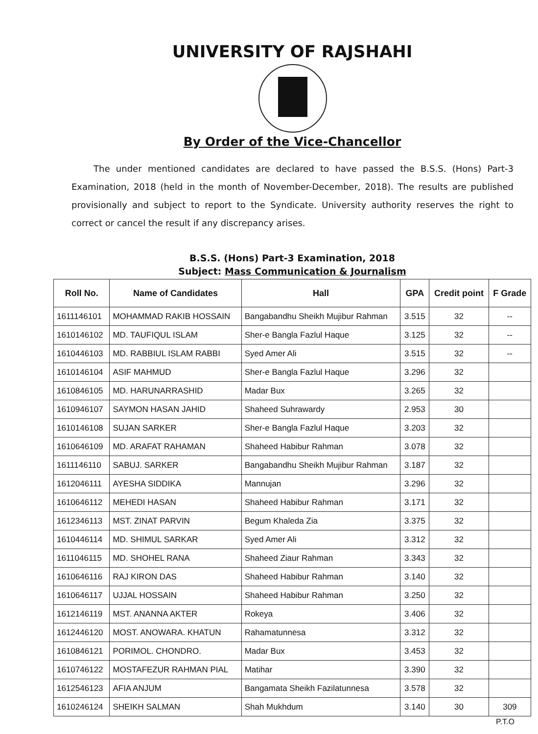UNIVERSITY OF RAJSHAHI
By Order of the Vice-Chancellor
The under mentioned candidates are declared to have passed the B.S.S. (Hons) Part-3 Examination, 2018 (held in the month of November-December, 2018). The results are published provisionally and subject to report to the Syndicate. University authority reserves the right to correct or cancel the result if any discrepancy arises.
B.S.S. (Hons) Part-3 Examination, 2018
Subject: Mass Communication & Journalism
| Roll No. | Name of Candidates | Hall | GPA | Credit point | F Grade |
| --- | --- | --- | --- | --- | --- |
| 1611146101 | MOHAMMAD RAKIB HOSSAIN | Bangabandhu Sheikh Mujibur Rahman | 3.515 | 32 | -- |
| 1610146102 | MD. TAUFIQUL ISLAM | Sher-e Bangla Fazlul Haque | 3.125 | 32 | -- |
| 1610446103 | MD. RABBIUL ISLAM RABBI | Syed Amer Ali | 3.515 | 32 | -- |
| 1610146104 | ASIF MAHMUD | Sher-e Bangla Fazlul Haque | 3.296 | 32 | |
| 1610846105 | MD. HARUNARRASHID | Madar Bux | 3.265 | 32 | |
| 1610946107 | SAYMON HASAN JAHID | Shaheed Suhrawardy | 2.953 | 30 | |
| 1610146108 | SUJAN SARKER | Sher-e Bangla Fazlul Haque | 3.203 | 32 | |
| 1610646109 | MD. ARAFAT RAHAMAN | Shaheed Habibur Rahman | 3.078 | 32 | |
| 1611146110 | SABUJ. SARKER | Bangabandhu Sheikh Mujibur Rahman | 3.187 | 32 | |
| 1612046111 | AYESHA SIDDIKA | Mannujan | 3.296 | 32 | |
| 1610646112 | MEHEDI HASAN | Shaheed Habibur Rahman | 3.171 | 32 | |
| 1612346113 | MST. ZINAT PARVIN | Begum Khaleda Zia | 3.375 | 32 | |
| 1610446114 | MD. SHIMUL SARKAR | Syed Amer Ali | 3.312 | 32 | |
| 1611046115 | MD. SHOHEL RANA | Shaheed Ziaur Rahman | 3.343 | 32 | |
| 1610646116 | RAJ KIRON DAS | Shaheed Habibur Rahman | 3.140 | 32 | |
| 1610646117 | UJJAL HOSSAIN | Shaheed Habibur Rahman | 3.250 | 32 | |
| 1612146119 | MST. ANANNA AKTER | Rokeya | 3.406 | 32 | |
| 1612446120 | MOST. ANOWARA. KHATUN | Rahamatunnesa | 3.312 | 32 | |
| 1610846121 | PORIMOL. CHONDRO. | Madar Bux | 3.453 | 32 | |
| 1610746122 | MOSTAFEZUR RAHMAN PIAL | Matihar | 3.390 | 32 | |
| 1612546123 | AFIA ANJUM | Bangamata Sheikh Fazilatunnesa | 3.578 | 32 | |
| 1610246124 | SHEIKH SALMAN | Shah Mukhdum | 3.140 | 30 | 309 |
P.T.O